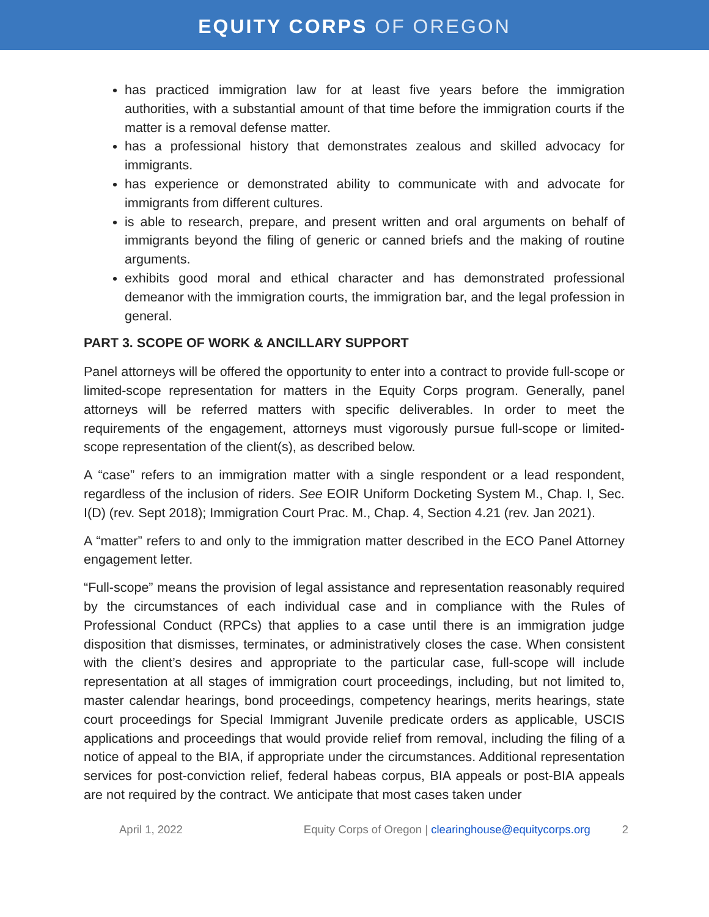EQUITY CORPS OF OREGON
has practiced immigration law for at least five years before the immigration authorities, with a substantial amount of that time before the immigration courts if the matter is a removal defense matter.
has a professional history that demonstrates zealous and skilled advocacy for immigrants.
has experience or demonstrated ability to communicate with and advocate for immigrants from different cultures.
is able to research, prepare, and present written and oral arguments on behalf of immigrants beyond the filing of generic or canned briefs and the making of routine arguments.
exhibits good moral and ethical character and has demonstrated professional demeanor with the immigration courts, the immigration bar, and the legal profession in general.
PART 3. SCOPE OF WORK & ANCILLARY SUPPORT
Panel attorneys will be offered the opportunity to enter into a contract to provide full-scope or limited-scope representation for matters in the Equity Corps program. Generally, panel attorneys will be referred matters with specific deliverables. In order to meet the requirements of the engagement, attorneys must vigorously pursue full-scope or limited-scope representation of the client(s), as described below.
A “case” refers to an immigration matter with a single respondent or a lead respondent, regardless of the inclusion of riders. See EOIR Uniform Docketing System M., Chap. I, Sec. I(D) (rev. Sept 2018); Immigration Court Prac. M., Chap. 4, Section 4.21 (rev. Jan 2021).
A “matter” refers to and only to the immigration matter described in the ECO Panel Attorney engagement letter.
“Full-scope” means the provision of legal assistance and representation reasonably required by the circumstances of each individual case and in compliance with the Rules of Professional Conduct (RPCs) that applies to a case until there is an immigration judge disposition that dismisses, terminates, or administratively closes the case. When consistent with the client’s desires and appropriate to the particular case, full-scope will include representation at all stages of immigration court proceedings, including, but not limited to, master calendar hearings, bond proceedings, competency hearings, merits hearings, state court proceedings for Special Immigrant Juvenile predicate orders as applicable, USCIS applications and proceedings that would provide relief from removal, including the filing of a notice of appeal to the BIA, if appropriate under the circumstances. Additional representation services for post-conviction relief, federal habeas corpus, BIA appeals or post-BIA appeals are not required by the contract. We anticipate that most cases taken under
April 1, 2022 Equity Corps of Oregon | clearinghouse@equitycorps.org 2